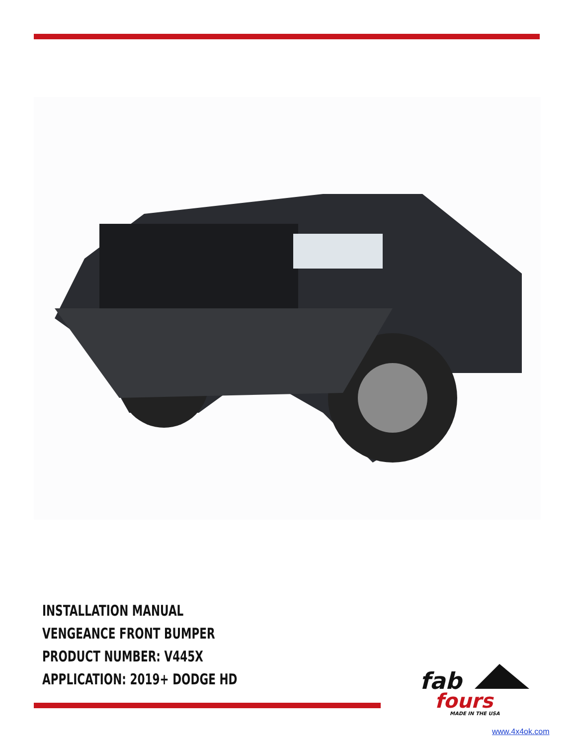INSTALLATION MANUAL
VENGEANCE FRONT BUMPER
PRODUCT NUMBER: V445X
APPLICATION: 2019+ DODGE HD
fab
fours
MADE IN THE USA
www.4x4ok.com